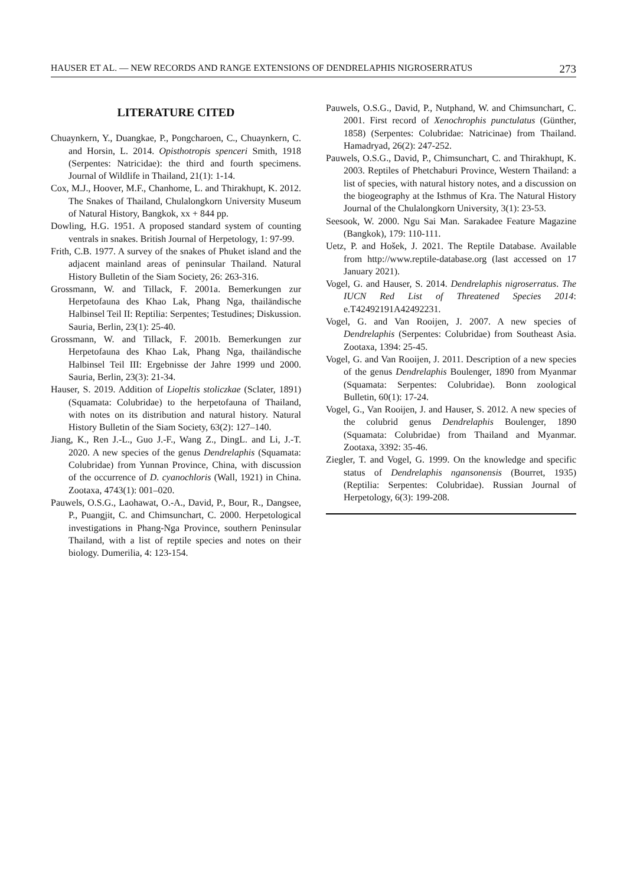HAUSER ET AL. — NEW RECORDS AND RANGE EXTENSIONS OF DENDRELAPHIS NIGROSERRATUS 273
LITERATURE CITED
Chuaynkern, Y., Duangkae, P., Pongcharoen, C., Chuaynkern, C. and Horsin, L. 2014. Opisthotropis spenceri Smith, 1918 (Serpentes: Natricidae): the third and fourth specimens. Journal of Wildlife in Thailand, 21(1): 1-14.
Cox, M.J., Hoover, M.F., Chanhome, L. and Thirakhupt, K. 2012. The Snakes of Thailand, Chulalongkorn University Museum of Natural History, Bangkok, xx + 844 pp.
Dowling, H.G. 1951. A proposed standard system of counting ventrals in snakes. British Journal of Herpetology, 1: 97-99.
Frith, C.B. 1977. A survey of the snakes of Phuket island and the adjacent mainland areas of peninsular Thailand. Natural History Bulletin of the Siam Society, 26: 263-316.
Grossmann, W. and Tillack, F. 2001a. Bemerkungen zur Herpetofauna des Khao Lak, Phang Nga, thailändische Halbinsel Teil II: Reptilia: Serpentes; Testudines; Diskussion. Sauria, Berlin, 23(1): 25-40.
Grossmann, W. and Tillack, F. 2001b. Bemerkungen zur Herpetofauna des Khao Lak, Phang Nga, thailändische Halbinsel Teil III: Ergebnisse der Jahre 1999 und 2000. Sauria, Berlin, 23(3): 21-34.
Hauser, S. 2019. Addition of Liopeltis stoliczkae (Sclater, 1891) (Squamata: Colubridae) to the herpetofauna of Thailand, with notes on its distribution and natural history. Natural History Bulletin of the Siam Society, 63(2): 127–140.
Jiang, K., Ren J.-L., Guo J.-F., Wang Z., DingL. and Li, J.-T. 2020. A new species of the genus Dendrelaphis (Squamata: Colubridae) from Yunnan Province, China, with discussion of the occurrence of D. cyanochloris (Wall, 1921) in China. Zootaxa, 4743(1): 001–020.
Pauwels, O.S.G., Laohawat, O.-A., David, P., Bour, R., Dangsee, P., Puangjit, C. and Chimsunchart, C. 2000. Herpetological investigations in Phang-Nga Province, southern Peninsular Thailand, with a list of reptile species and notes on their biology. Dumerilia, 4: 123-154.
Pauwels, O.S.G., David, P., Nutphand, W. and Chimsunchart, C. 2001. First record of Xenochrophis punctulatus (Günther, 1858) (Serpentes: Colubridae: Natricinae) from Thailand. Hamadryad, 26(2): 247-252.
Pauwels, O.S.G., David, P., Chimsunchart, C. and Thirakhupt, K. 2003. Reptiles of Phetchaburi Province, Western Thailand: a list of species, with natural history notes, and a discussion on the biogeography at the Isthmus of Kra. The Natural History Journal of the Chulalongkorn University, 3(1): 23-53.
Seesook, W. 2000. Ngu Sai Man. Sarakadee Feature Magazine (Bangkok), 179: 110-111.
Uetz, P. and Hošek, J. 2021. The Reptile Database. Available from http://www.reptile-database.org (last accessed on 17 January 2021).
Vogel, G. and Hauser, S. 2014. Dendrelaphis nigroserratus. The IUCN Red List of Threatened Species 2014: e.T42492191A42492231.
Vogel, G. and Van Rooijen, J. 2007. A new species of Dendrelaphis (Serpentes: Colubridae) from Southeast Asia. Zootaxa, 1394: 25-45.
Vogel, G. and Van Rooijen, J. 2011. Description of a new species of the genus Dendrelaphis Boulenger, 1890 from Myanmar (Squamata: Serpentes: Colubridae). Bonn zoological Bulletin, 60(1): 17-24.
Vogel, G., Van Rooijen, J. and Hauser, S. 2012. A new species of the colubrid genus Dendrelaphis Boulenger, 1890 (Squamata: Colubridae) from Thailand and Myanmar. Zootaxa, 3392: 35-46.
Ziegler, T. and Vogel, G. 1999. On the knowledge and specific status of Dendrelaphis ngansonensis (Bourret, 1935) (Reptilia: Serpentes: Colubridae). Russian Journal of Herpetology, 6(3): 199-208.